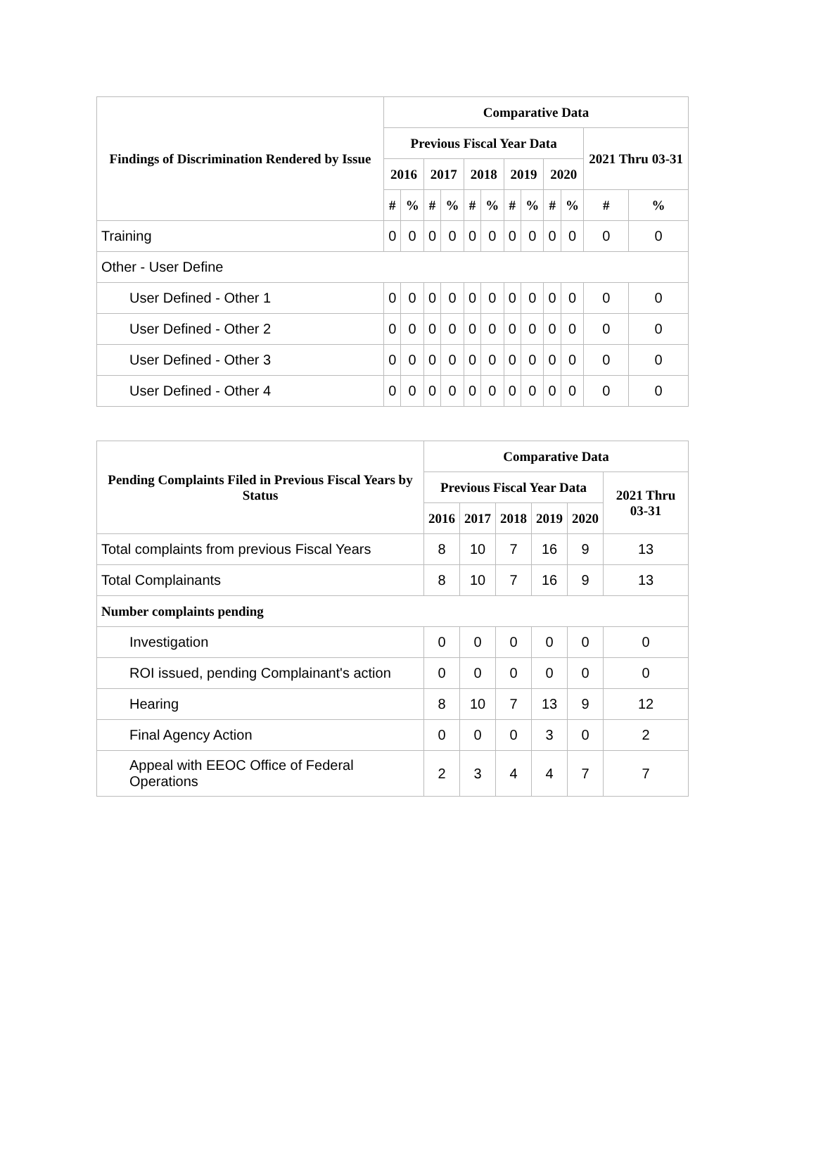| Findings of Discrimination Rendered by Issue | Comparative Data | | | | | | | | | | | |
| --- | --- | --- | --- | --- | --- | --- | --- | --- | --- | --- | --- | --- |
| | Previous Fiscal Year Data | | | | | | | | | | 2021 Thru 03-31 | |
| | 2016 | | 2017 | | 2018 | | 2019 | | 2020 | | | |
| | # | % | # | % | # | % | # | % | # | % | # | % |
| Training | 0 | 0 | 0 | 0 | 0 | 0 | 0 | 0 | 0 | 0 | 0 | 0 |
| Other - User Define | | | | | | | | | | | | |
| User Defined - Other 1 | 0 | 0 | 0 | 0 | 0 | 0 | 0 | 0 | 0 | 0 | 0 | 0 |
| User Defined - Other 2 | 0 | 0 | 0 | 0 | 0 | 0 | 0 | 0 | 0 | 0 | 0 | 0 |
| User Defined - Other 3 | 0 | 0 | 0 | 0 | 0 | 0 | 0 | 0 | 0 | 0 | 0 | 0 |
| User Defined - Other 4 | 0 | 0 | 0 | 0 | 0 | 0 | 0 | 0 | 0 | 0 | 0 | 0 |
| Pending Complaints Filed in Previous Fiscal Years by Status | Comparative Data | | | | | |
| --- | --- | --- | --- | --- | --- | --- |
| | Previous Fiscal Year Data | | | | | 2021 Thru 03-31 |
| | 2016 | 2017 | 2018 | 2019 | 2020 | |
| Total complaints from previous Fiscal Years | 8 | 10 | 7 | 16 | 9 | 13 |
| Total Complainants | 8 | 10 | 7 | 16 | 9 | 13 |
| Number complaints pending | | | | | | |
| Investigation | 0 | 0 | 0 | 0 | 0 | 0 |
| ROI issued, pending Complainant's action | 0 | 0 | 0 | 0 | 0 | 0 |
| Hearing | 8 | 10 | 7 | 13 | 9 | 12 |
| Final Agency Action | 0 | 0 | 0 | 3 | 0 | 2 |
| Appeal with EEOC Office of Federal Operations | 2 | 3 | 4 | 4 | 7 | 7 |